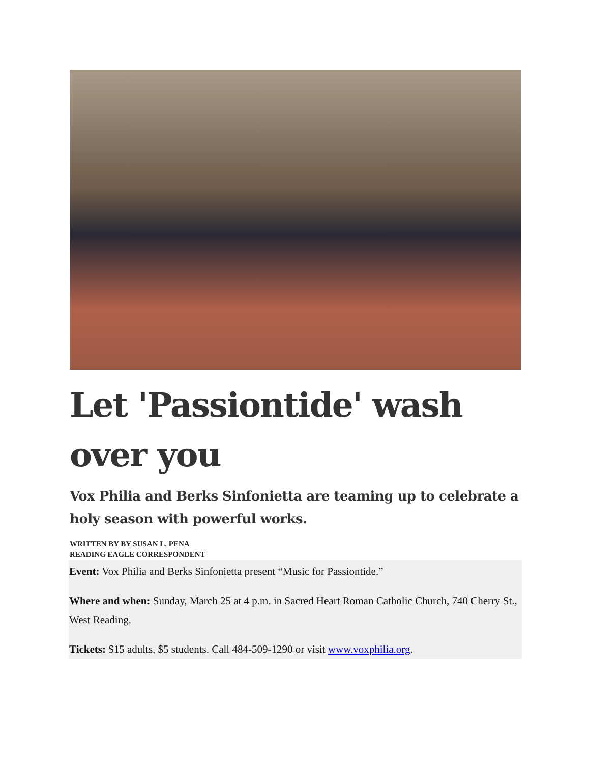Let 'Passiontide' wash over you
Vox Philia and Berks Sinfonietta are teaming up to celebrate a holy season with powerful works.
WRITTEN BY BY SUSAN L. PENA
READING EAGLE CORRESPONDENT
Event: Vox Philia and Berks Sinfonietta present “Music for Passiontide.”
Where and when: Sunday, March 25 at 4 p.m. in Sacred Heart Roman Catholic Church, 740 Cherry St., West Reading.
Tickets: $15 adults, $5 students. Call 484-509-1290 or visit www.voxphilia.org.